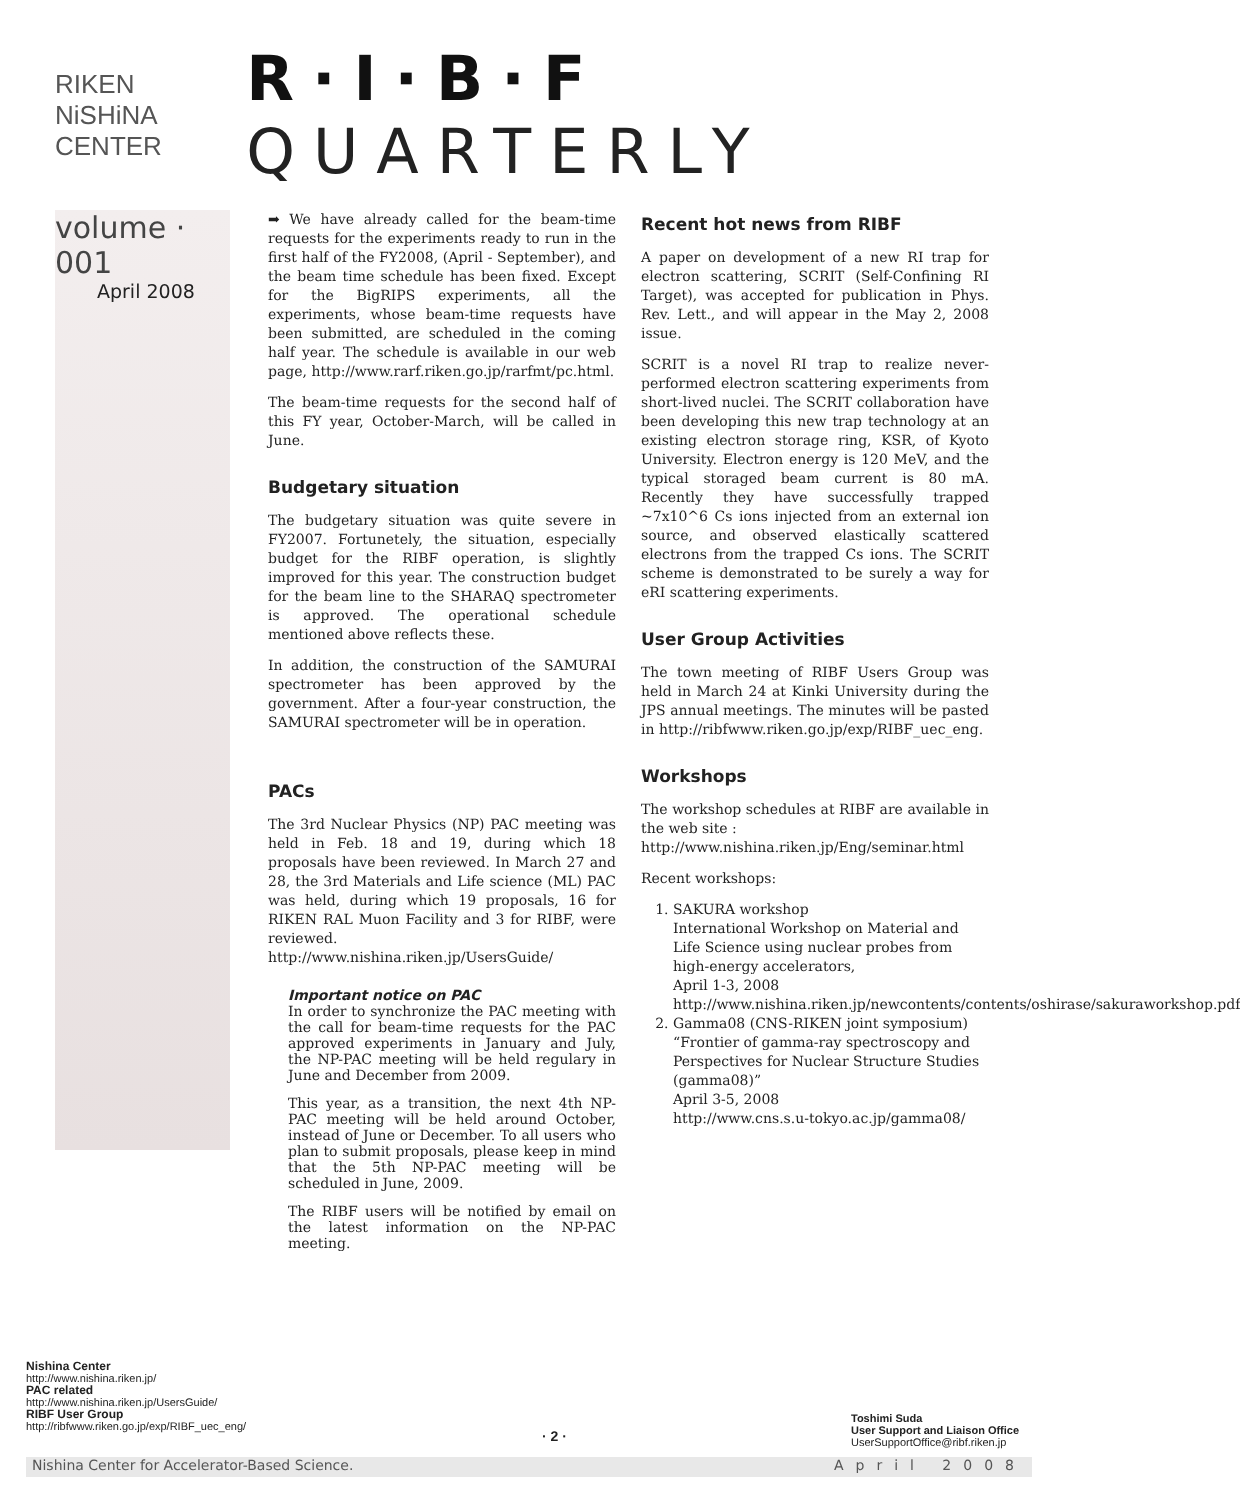RIKEN NiSHiNA CENTER
R·I·B·F QUARTERLY
volume · 001
April 2008
➡ We have already called for the beam-time requests for the experiments ready to run in the first half of the FY2008, (April - September), and the beam time schedule has been fixed. Except for the BigRIPS experiments, all the experiments, whose beam-time requests have been submitted, are scheduled in the coming half year. The schedule is available in our web page, http://www.rarf.riken.go.jp/rarfmt/pc.html.
The beam-time requests for the second half of this FY year, October-March, will be called in June.
Budgetary situation
The budgetary situation was quite severe in FY2007. Fortunetely, the situation, especially budget for the RIBF operation, is slightly improved for this year. The construction budget for the beam line to the SHARAQ spectrometer is approved. The operational schedule mentioned above reflects these.
In addition, the construction of the SAMURAI spectrometer has been approved by the government. After a four-year construction, the SAMURAI spectrometer will be in operation.
PACs
The 3rd Nuclear Physics (NP) PAC meeting was held in Feb. 18 and 19, during which 18 proposals have been reviewed. In March 27 and 28, the 3rd Materials and Life science (ML) PAC was held, during which 19 proposals, 16 for RIKEN RAL Muon Facility and 3 for RIBF, were reviewed. http://www.nishina.riken.jp/UsersGuide/
Important notice on PAC
In order to synchronize the PAC meeting with the call for beam-time requests for the PAC approved experiments in January and July, the NP-PAC meeting will be held regulary in June and December from 2009.
This year, as a transition, the next 4th NP-PAC meeting will be held around October, instead of June or December. To all users who plan to submit proposals, please keep in mind that the 5th NP-PAC meeting will be scheduled in June, 2009.
The RIBF users will be notified by email on the latest information on the NP-PAC meeting.
Recent hot news from RIBF
A paper on development of a new RI trap for electron scattering, SCRIT (Self-Confining RI Target), was accepted for publication in Phys. Rev. Lett., and will appear in the May 2, 2008 issue.
SCRIT is a novel RI trap to realize never-performed electron scattering experiments from short-lived nuclei. The SCRIT collaboration have been developing this new trap technology at an existing electron storage ring, KSR, of Kyoto University. Electron energy is 120 MeV, and the typical storaged beam current is 80 mA. Recently they have successfully trapped ~7x10^6 Cs ions injected from an external ion source, and observed elastically scattered electrons from the trapped Cs ions. The SCRIT scheme is demonstrated to be surely a way for eRI scattering experiments.
User Group Activities
The town meeting of RIBF Users Group was held in March 24 at Kinki University during the JPS annual meetings. The minutes will be pasted in http://ribfwww.riken.go.jp/exp/RIBF_uec_eng.
Workshops
The workshop schedules at RIBF are available in the web site :
http://www.nishina.riken.jp/Eng/seminar.html
Recent workshops:
1. SAKURA workshop
International Workshop on Material and Life Science using nuclear probes from high-energy accelerators,
April 1-3, 2008
http://www.nishina.riken.jp/newcontents/contents/oshirase/sakuraworkshop.pdf
2. Gamma08 (CNS-RIKEN joint symposium)
“Frontier of gamma-ray spectroscopy and Perspectives for Nuclear Structure Studies (gamma08)”
April 3-5, 2008
http://www.cns.s.u-tokyo.ac.jp/gamma08/
Nishina Center
http://www.nishina.riken.jp/
PAC related
http://www.nishina.riken.jp/UsersGuide/
RIBF User Group
http://ribfwww.riken.go.jp/exp/RIBF_uec_eng/
· 2 ·
Toshimi Suda
User Support and Liaison Office
UserSupportOffice@ribf.riken.jp
Nishina Center for Accelerator-Based Science. April 2008